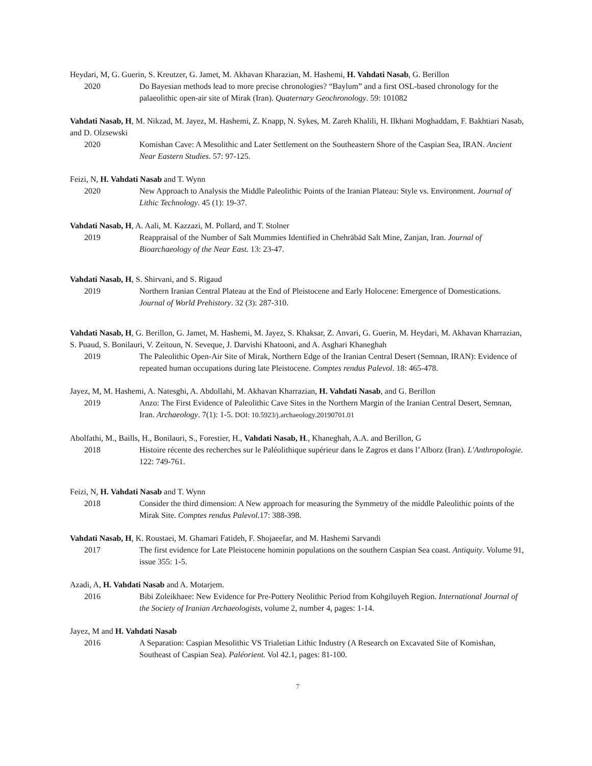Heydari, M, G. Guerin, S. Kreutzer, G. Jamet, M. Akhavan Kharazian, M. Hashemi, H. Vahdati Nasab, G. Berillon
2020 Do Bayesian methods lead to more precise chronologies? “Baylum” and a first OSL-based chronology for the palaeolithic open-air site of Mirak (Iran). Quaternary Geochronology. 59: 101082
Vahdati Nasab, H, M. Nikzad, M. Jayez, M. Hashemi, Z. Knapp, N. Sykes, M. Zareh Khalili, H. Ilkhani Moghaddam, F. Bakhtiari Nasab, and D. Olzsewski
2020 Komishan Cave: A Mesolithic and Later Settlement on the Southeastern Shore of the Caspian Sea, IRAN. Ancient Near Eastern Studies. 57: 97-125.
Feizi, N, H. Vahdati Nasab and T. Wynn
2020 New Approach to Analysis the Middle Paleolithic Points of the Iranian Plateau: Style vs. Environment. Journal of Lithic Technology. 45 (1): 19-37.
Vahdati Nasab, H, A. Aali, M. Kazzazi, M. Pollard, and T. Stolner
2019 Reappraisal of the Number of Salt Mummies Identified in Chehrābād Salt Mine, Zanjan, Iran. Journal of Bioarchaeology of the Near East. 13: 23-47.
Vahdati Nasab, H, S. Shirvani, and S. Rigaud
2019 Northern Iranian Central Plateau at the End of Pleistocene and Early Holocene: Emergence of Domestications. Journal of World Prehistory. 32 (3): 287-310.
Vahdati Nasab, H, G. Berillon, G. Jamet, M. Hashemi, M. Jayez, S. Khaksar, Z. Anvari, G. Guerin, M. Heydari, M. Akhavan Kharrazian, S. Puaud, S. Bonilauri, V. Zeitoun, N. Seveque, J. Darvishi Khatooni, and A. Asghari Khaneghah
2019 The Paleolithic Open-Air Site of Mirak, Northern Edge of the Iranian Central Desert (Semnan, IRAN): Evidence of repeated human occupations during late Pleistocene. Comptes rendus Palevol. 18: 465-478.
Jayez, M, M. Hashemi, A. Natesghi, A. Abdollahi, M. Akhavan Kharrazian, H. Vahdati Nasab, and G. Berillon
2019 Anzo: The First Evidence of Paleolithic Cave Sites in the Northern Margin of the Iranian Central Desert, Semnan, Iran. Archaeology. 7(1): 1-5. DOI: 10.5923/j.archaeology.20190701.01
Abolfathi, M., Baills, H., Bonilauri, S., Forestier, H., Vahdati Nasab, H., Khaneghah, A.A. and Berillon, G
2018 Histoire récente des recherches sur le Paléolithique supérieur dans le Zagros et dans l’Alborz (Iran). L'Anthropologie. 122: 749-761.
Feizi, N, H. Vahdati Nasab and T. Wynn
2018 Consider the third dimension: A New approach for measuring the Symmetry of the middle Paleolithic points of the Mirak Site. Comptes rendus Palevol.17: 388-398.
Vahdati Nasab, H, K. Roustaei, M. Ghamari Fatideh, F. Shojaeefar, and M. Hashemi Sarvandi
2017 The first evidence for Late Pleistocene hominin populations on the southern Caspian Sea coast. Antiquity. Volume 91, issue 355: 1-5.
Azadi, A, H. Vahdati Nasab and A. Motarjem.
2016 Bibi Zoleikhaee: New Evidence for Pre-Pottery Neolithic Period from Kohgiluyeh Region. International Journal of the Society of Iranian Archaeologists, volume 2, number 4, pages: 1-14.
Jayez, M and H. Vahdati Nasab
2016 A Separation: Caspian Mesolithic VS Trialetian Lithic Industry (A Research on Excavated Site of Komishan, Southeast of Caspian Sea). Paléorient. Vol 42.1, pages: 81-100.
7